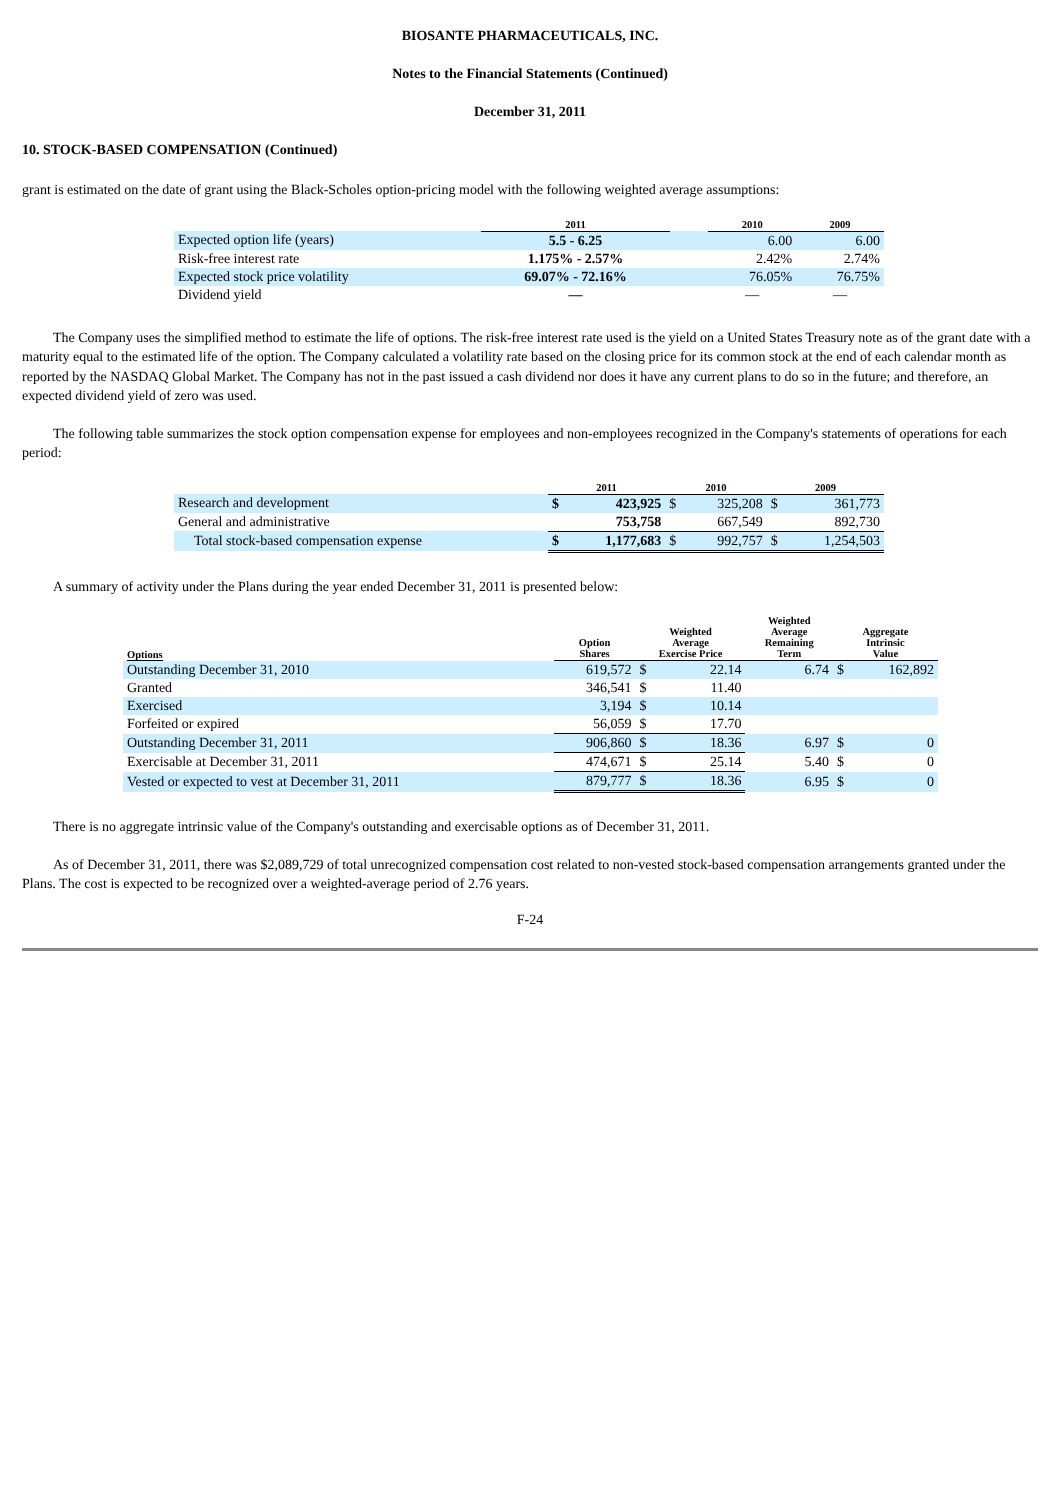BIOSANTE PHARMACEUTICALS, INC.
Notes to the Financial Statements (Continued)
December 31, 2011
10. STOCK-BASED COMPENSATION (Continued)
grant is estimated on the date of grant using the Black-Scholes option-pricing model with the following weighted average assumptions:
| | 2011 | | 2010 | 2009 |
| --- | --- | --- | --- | --- |
| Expected option life (years) | 5.5 - 6.25 | | 6.00 | 6.00 |
| Risk-free interest rate | 1.175% - 2.57% | | 2.42% | 2.74% |
| Expected stock price volatility | 69.07% - 72.16% | | 76.05% | 76.75% |
| Dividend yield | — | | — | — |
The Company uses the simplified method to estimate the life of options. The risk-free interest rate used is the yield on a United States Treasury note as of the grant date with a maturity equal to the estimated life of the option. The Company calculated a volatility rate based on the closing price for its common stock at the end of each calendar month as reported by the NASDAQ Global Market. The Company has not in the past issued a cash dividend nor does it have any current plans to do so in the future; and therefore, an expected dividend yield of zero was used.
The following table summarizes the stock option compensation expense for employees and non-employees recognized in the Company's statements of operations for each period:
| | 2011 | | 2010 | | 2009 | |
| --- | --- | --- | --- | --- | --- | --- |
| Research and development | $ | 423,925 | $ | 325,208 | $ | 361,773 |
| General and administrative | | 753,758 | | 667,549 | | 892,730 |
| Total stock-based compensation expense | $ | 1,177,683 | $ | 992,757 | $ | 1,254,503 |
A summary of activity under the Plans during the year ended December 31, 2011 is presented below:
| Options | Option Shares | Weighted Average Exercise Price | | Weighted Average Remaining Term | Aggregate Intrinsic Value | |
| --- | --- | --- | --- | --- | --- | --- |
| Outstanding December 31, 2010 | 619,572 | $ | 22.14 | 6.74 | $ | 162,892 |
| Granted | 346,541 | $ | 11.40 | | | |
| Exercised | 3,194 | $ | 10.14 | | | |
| Forfeited or expired | 56,059 | $ | 17.70 | | | |
| Outstanding December 31, 2011 | 906,860 | $ | 18.36 | 6.97 | $ | 0 |
| Exercisable at December 31, 2011 | 474,671 | $ | 25.14 | 5.40 | $ | 0 |
| Vested or expected to vest at December 31, 2011 | 879,777 | $ | 18.36 | 6.95 | $ | 0 |
There is no aggregate intrinsic value of the Company's outstanding and exercisable options as of December 31, 2011.
As of December 31, 2011, there was $2,089,729 of total unrecognized compensation cost related to non-vested stock-based compensation arrangements granted under the Plans. The cost is expected to be recognized over a weighted-average period of 2.76 years.
F-24